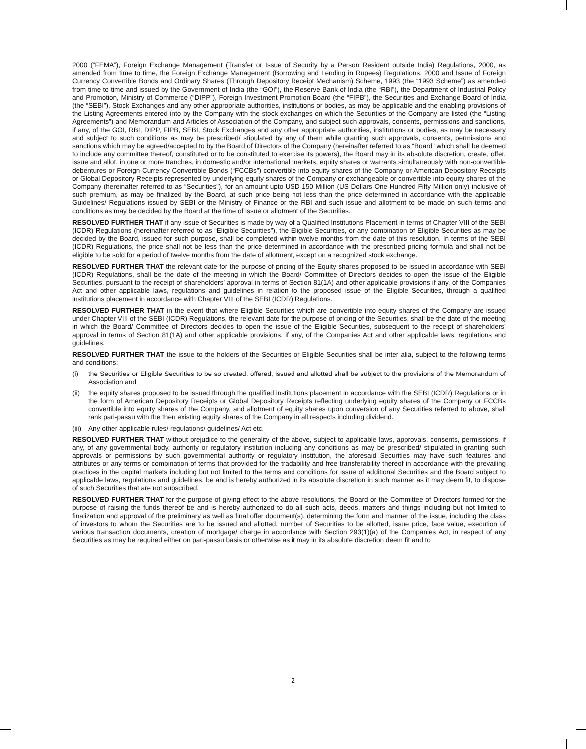2000 (“FEMA”), Foreign Exchange Management (Transfer or Issue of Security by a Person Resident outside India) Regulations, 2000, as amended from time to time, the Foreign Exchange Management (Borrowing and Lending in Rupees) Regulations, 2000 and Issue of Foreign Currency Convertible Bonds and Ordinary Shares (Through Depository Receipt Mechanism) Scheme, 1993 (the “1993 Scheme”) as amended from time to time and issued by the Government of India (the “GOI”), the Reserve Bank of India (the “RBI”), the Department of Industrial Policy and Promotion, Ministry of Commerce (“DIPP”), Foreign Investment Promotion Board (the “FIPB”), the Securities and Exchange Board of India (the “SEBI”), Stock Exchanges and any other appropriate authorities, institutions or bodies, as may be applicable and the enabling provisions of the Listing Agreements entered into by the Company with the stock exchanges on which the Securities of the Company are listed (the “Listing Agreements”) and Memorandum and Articles of Association of the Company, and subject such approvals, consents, permissions and sanctions, if any, of the GOI, RBI, DIPP, FIPB, SEBI, Stock Exchanges and any other appropriate authorities, institutions or bodies, as may be necessary and subject to such conditions as may be prescribed/ stipulated by any of them while granting such approvals, consents, permissions and sanctions which may be agreed/accepted to by the Board of Directors of the Company (hereinafter referred to as “Board” which shall be deemed to include any committee thereof, constituted or to be constituted to exercise its powers), the Board may in its absolute discretion, create, offer, issue and allot, in one or more tranches, in domestic and/or international markets, equity shares or warrants simultaneously with non-convertible debentures or Foreign Currency Convertible Bonds (“FCCBs”) convertible into equity shares of the Company or American Depository Receipts or Global Depository Receipts represented by underlying equity shares of the Company or exchangeable or convertible into equity shares of the Company (hereinafter referred to as “Securities”), for an amount upto USD 150 Million (US Dollars One Hundred Fifty Million only) inclusive of such premium, as may be finalized by the Board, at such price being not less than the price determined in accordance with the applicable Guidelines/ Regulations issued by SEBI or the Ministry of Finance or the RBI and such issue and allotment to be made on such terms and conditions as may be decided by the Board at the time of issue or allotment of the Securities.
RESOLVED FURTHER THAT if any issue of Securities is made by way of a Qualified Institutions Placement in terms of Chapter VIII of the SEBI (ICDR) Regulations (hereinafter referred to as “Eligible Securities”), the Eligible Securities, or any combination of Eligible Securities as may be decided by the Board, issued for such purpose, shall be completed within twelve months from the date of this resolution. In terms of the SEBI (ICDR) Regulations, the price shall not be less than the price determined in accordance with the prescribed pricing formula and shall not be eligible to be sold for a period of twelve months from the date of allotment, except on a recognized stock exchange.
RESOLVED FURTHER THAT the relevant date for the purpose of pricing of the Equity shares proposed to be issued in accordance with SEBI (ICDR) Regulations, shall be the date of the meeting in which the Board/ Committee of Directors decides to open the issue of the Eligible Securities, pursuant to the receipt of shareholders’ approval in terms of Section 81(1A) and other applicable provisions if any, of the Companies Act and other applicable laws, regulations and guidelines in relation to the proposed issue of the Eligible Securities, through a qualified institutions placement in accordance with Chapter VIII of the SEBI (ICDR) Regulations.
RESOLVED FURTHER THAT in the event that where Eligible Securities which are convertible into equity shares of the Company are issued under Chapter VIII of the SEBI (ICDR) Regulations, the relevant date for the purpose of pricing of the Securities, shall be the date of the meeting in which the Board/ Committee of Directors decides to open the issue of the Eligible Securities, subsequent to the receipt of shareholders’ approval in terms of Section 81(1A) and other applicable provisions, if any, of the Companies Act and other applicable laws, regulations and guidelines.
RESOLVED FURTHER THAT the issue to the holders of the Securities or Eligible Securities shall be inter alia, subject to the following terms and conditions:
(i) the Securities or Eligible Securities to be so created, offered, issued and allotted shall be subject to the provisions of the Memorandum of Association and
(ii) the equity shares proposed to be issued through the qualified institutions placement in accordance with the SEBI (ICDR) Regulations or in the form of American Depository Receipts or Global Depository Receipts reflecting underlying equity shares of the Company or FCCBs convertible into equity shares of the Company, and allotment of equity shares upon conversion of any Securities referred to above, shall rank pari-passu with the then existing equity shares of the Company in all respects including dividend.
(iii) Any other applicable rules/ regulations/ guidelines/ Act etc.
RESOLVED FURTHER THAT without prejudice to the generality of the above, subject to applicable laws, approvals, consents, permissions, if any, of any governmental body, authority or regulatory institution including any conditions as may be prescribed/ stipulated in granting such approvals or permissions by such governmental authority or regulatory institution, the aforesaid Securities may have such features and attributes or any terms or combination of terms that provided for the tradability and free transferability thereof in accordance with the prevailing practices in the capital markets including but not limited to the terms and conditions for issue of additional Securities and the Board subject to applicable laws, regulations and guidelines, be and is hereby authorized in its absolute discretion in such manner as it may deem fit, to dispose of such Securities that are not subscribed.
RESOLVED FURTHER THAT for the purpose of giving effect to the above resolutions, the Board or the Committee of Directors formed for the purpose of raising the funds thereof be and is hereby authorized to do all such acts, deeds, matters and things including but not limited to finalization and approval of the preliminary as well as final offer document(s), determining the form and manner of the issue, including the class of investors to whom the Securities are to be issued and allotted, number of Securities to be allotted, issue price, face value, execution of various transaction documents, creation of mortgage/ charge in accordance with Section 293(1)(a) of the Companies Act, in respect of any Securities as may be required either on pari-passu basis or otherwise as it may in its absolute discretion deem fit and to
2